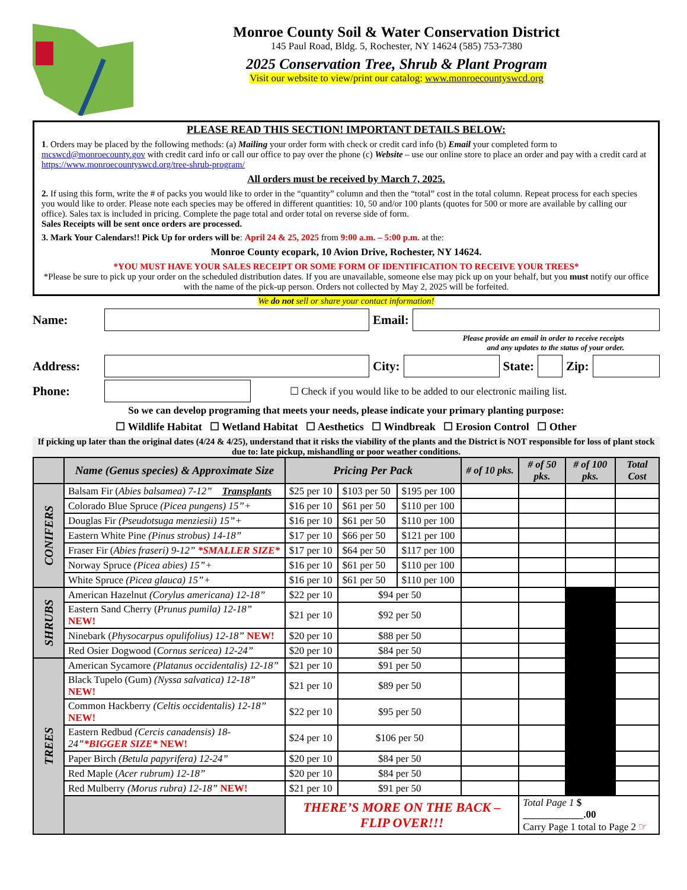Monroe County Soil & Water Conservation District
145 Paul Road, Bldg. 5, Rochester, NY 14624 (585) 753-7380
2025 Conservation Tree, Shrub & Plant Program
Visit our website to view/print our catalog: www.monroecountyswcd.org
PLEASE READ THIS SECTION! IMPORTANT DETAILS BELOW:
1. Orders may be placed by the following methods: (a) Mailing your order form with check or credit card info (b) Email your completed form to mcswcd@monroecounty.gov with credit card info or call our office to pay over the phone (c) Website – use our online store to place an order and pay with a credit card at https://www.monroecountyswcd.org/tree-shrub-program/
All orders must be received by March 7, 2025.
2. If using this form, write the # of packs you would like to order in the “quantity” column and then the “total” cost in the total column. Repeat process for each species you would like to order. Please note each species may be offered in different quantities: 10, 50 and/or 100 plants (quotes for 500 or more are available by calling our office). Sales tax is included in pricing. Complete the page total and order total on reverse side of form.
Sales Receipts will be sent once orders are processed.
3. Mark Your Calendars!! Pick Up for orders will be: April 24 & 25, 2025 from 9:00 a.m. – 5:00 p.m. at the:
Monroe County ecopark, 10 Avion Drive, Rochester, NY 14624.
*YOU MUST HAVE YOUR SALES RECEIPT OR SOME FORM OF IDENTIFICATION TO RECEIVE YOUR TREES*
*Please be sure to pick up your order on the scheduled distribution dates. If you are unavailable, someone else may pick up on your behalf, but you must notify our office with the name of the pick-up person. Orders not collected by May 2, 2025 will be forfeited.
We do not sell or share your contact information!
Name: Email:
Please provide an email in order to receive receipts
and any updates to the status of your order.
Address: City: State: Zip:
Phone:
☐ Check if you would like to be added to our electronic mailing list.
So we can develop programing that meets your needs, please indicate your primary planting purpose:
☐ Wildlife Habitat ☐ Wetland Habitat ☐ Aesthetics ☐ Windbreak ☐ Erosion Control ☐ Other
If picking up later than the original dates (4/24 & 4/25), understand that it risks the viability of the plants and the District is NOT responsible for loss of plant stock due to: late pickup, mishandling or poor weather conditions.
| | Name (Genus species) & Approximate Size | Pricing Per Pack | | | # of 10 pks. | # of 50 pks. | # of 100 pks. | Total Cost |
| --- | --- | --- | --- | --- | --- | --- | --- | --- |
| CONIFERS | Balsam Fir ( Abies balsamea) 7-12” Transplants | $25 per 10 | $103 per 50 | $195 per 100 | | | | |
| | Colorado Blue Spruce (Picea pungens) 15”+ | $16 per 10 | $61 per 50 | $110 per 100 | | | | |
| | Douglas Fir (Pseudotsuga menziesii) 15”+ | $16 per 10 | $61 per 50 | $110 per 100 | | | | |
| | Eastern White Pine (Pinus strobus) 14-18” | $17 per 10 | $66 per 50 | $121 per 100 | | | | |
| | Fraser Fir ( Abies fraseri) 9-12” *SMALLER SIZE* | $17 per 10 | $64 per 50 | $117 per 100 | | | | |
| | Norway Spruce (Picea abies) 15”+ | $16 per 10 | $61 per 50 | $110 per 100 | | | | |
| | White Spruce (Picea glauca) 15”+ | $16 per 10 | $61 per 50 | $110 per 100 | | | | |
| SHRUBS | American Hazelnut (Corylus americana) 12-18” | $22 per 10 | $94 per 50 | | | | | |
| | Eastern Sand Cherry ( Prunus pumila) 12-18” NEW! | $21 per 10 | $92 per 50 | | | | | |
| | Ninebark ( Physocarpus opulifolius) 12-18” NEW! | $20 per 10 | $88 per 50 | | | | | |
| | Red Osier Dogwood ( Cornus sericea) 12-24” | $20 per 10 | $84 per 50 | | | | | |
| TREES | American Sycamore (Platanus occidentalis) 12-18” | $21 per 10 | $91 per 50 | | | | | |
| | Black Tupelo (Gum) (Nyssa salvatica) 12-18” NEW! | $21 per 10 | $89 per 50 | | | | | |
| | Common Hackberry (Celtis occidentalis) 12-18” NEW! | $22 per 10 | $95 per 50 | | | | | |
| | Eastern Redbud (Cercis canadensis) 18-24” *BIGGER SIZE* NEW! | $24 per 10 | $106 per 50 | | | | | |
| | Paper Birch (Betula papyrifera) 12-24” | $20 per 10 | $84 per 50 | | | | | |
| | Red Maple ( Acer rubrum) 12-18” | $20 per 10 | $84 per 50 | | | | | |
| | Red Mulberry (Morus rubra) 12-18” NEW! | $21 per 10 | $91 per 50 | | | | | |
| | | THERE’S MORE ON THE BACK – FLIP OVER!!! | | | | Total Page 1 $ ____________.00 Carry Page 1 total to Page 2 ☞ | | |